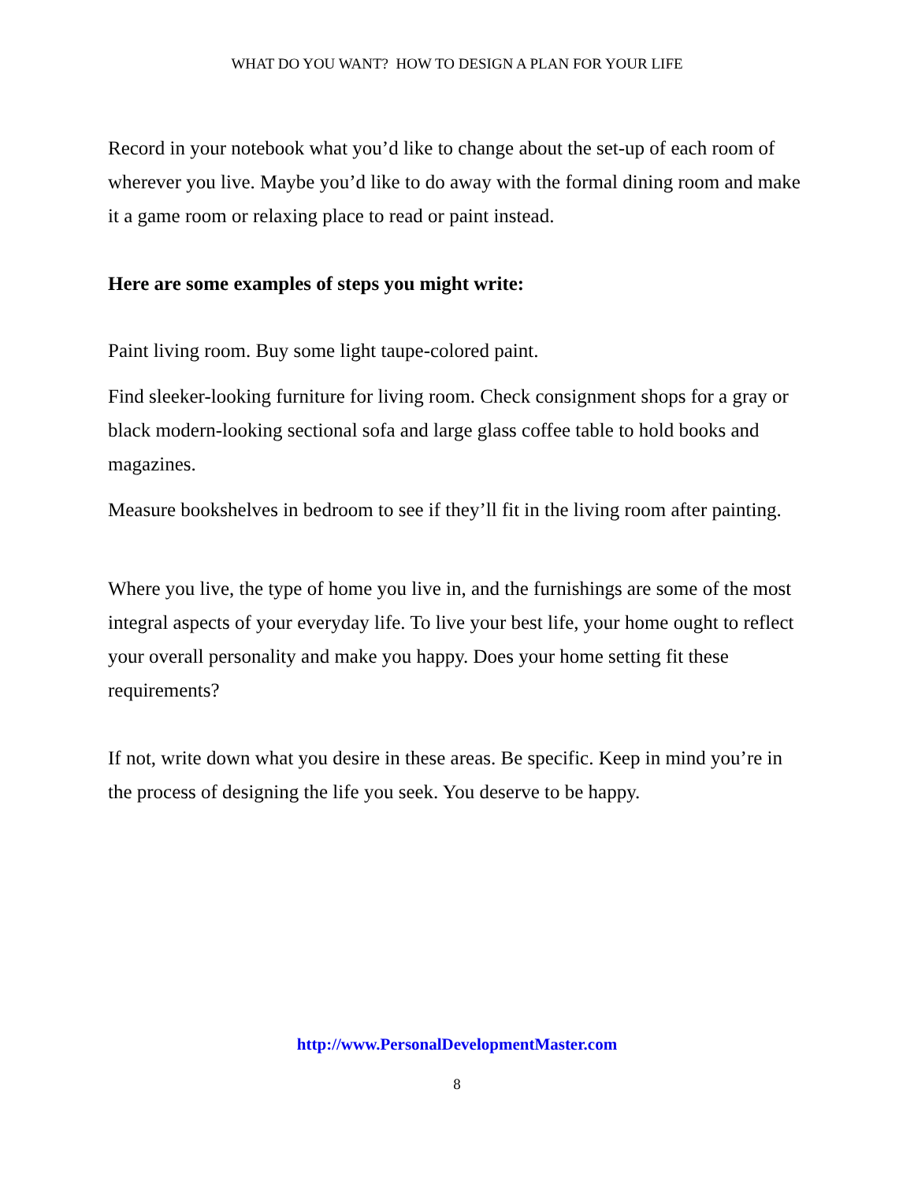WHAT DO YOU WANT? HOW TO DESIGN A PLAN FOR YOUR LIFE
Record in your notebook what you’d like to change about the set-up of each room of wherever you live. Maybe you’d like to do away with the formal dining room and make it a game room or relaxing place to read or paint instead.
Here are some examples of steps you might write:
Paint living room. Buy some light taupe-colored paint.
Find sleeker-looking furniture for living room. Check consignment shops for a gray or black modern-looking sectional sofa and large glass coffee table to hold books and magazines.
Measure bookshelves in bedroom to see if they’ll fit in the living room after painting.
Where you live, the type of home you live in, and the furnishings are some of the most integral aspects of your everyday life. To live your best life, your home ought to reflect your overall personality and make you happy. Does your home setting fit these requirements?
If not, write down what you desire in these areas. Be specific. Keep in mind you’re in the process of designing the life you seek. You deserve to be happy.
http://www.PersonalDevelopmentMaster.com
8